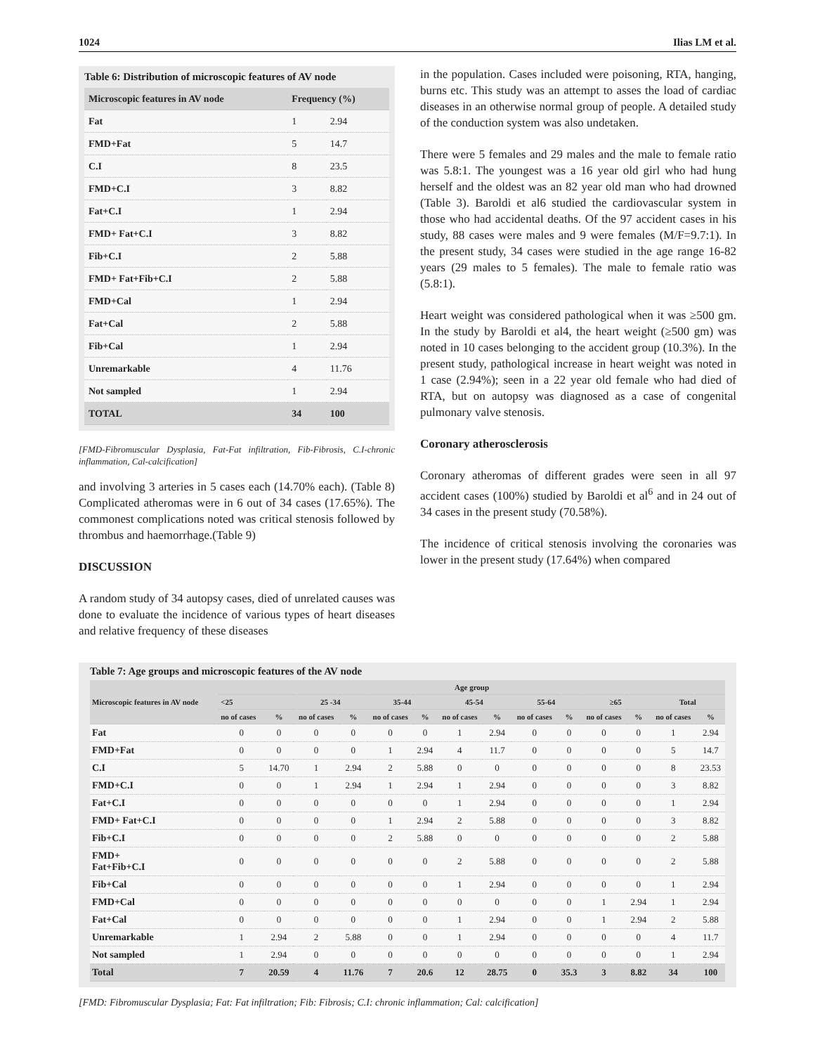1024 Ilias LM et al.
Table 6: Distribution of microscopic features of AV node
| Microscopic features in AV node | Frequency (%) | |
| --- | --- | --- |
| Fat | 1 | 2.94 |
| FMD+Fat | 5 | 14.7 |
| C.I | 8 | 23.5 |
| FMD+C.I | 3 | 8.82 |
| Fat+C.I | 1 | 2.94 |
| FMD+ Fat+C.I | 3 | 8.82 |
| Fib+C.I | 2 | 5.88 |
| FMD+ Fat+Fib+C.I | 2 | 5.88 |
| FMD+Cal | 1 | 2.94 |
| Fat+Cal | 2 | 5.88 |
| Fib+Cal | 1 | 2.94 |
| Unremarkable | 4 | 11.76 |
| Not sampled | 1 | 2.94 |
| TOTAL | 34 | 100 |
[FMD-Fibromuscular Dysplasia, Fat-Fat infiltration, Fib-Fibrosis, C.I-chronic inflammation, Cal-calcification]
and involving 3 arteries in 5 cases each (14.70% each). (Table 8) Complicated atheromas were in 6 out of 34 cases (17.65%). The commonest complications noted was critical stenosis followed by thrombus and haemorrhage.(Table 9)
DISCUSSION
A random study of 34 autopsy cases, died of unrelated causes was done to evaluate the incidence of various types of heart diseases and relative frequency of these diseases
in the population. Cases included were poisoning, RTA, hanging, burns etc. This study was an attempt to asses the load of cardiac diseases in an otherwise normal group of people. A detailed study of the conduction system was also undetaken.
There were 5 females and 29 males and the male to female ratio was 5.8:1. The youngest was a 16 year old girl who had hung herself and the oldest was an 82 year old man who had drowned (Table 3). Baroldi et al6 studied the cardiovascular system in those who had accidental deaths. Of the 97 accident cases in his study, 88 cases were males and 9 were females (M/F=9.7:1). In the present study, 34 cases were studied in the age range 16-82 years (29 males to 5 females). The male to female ratio was (5.8:1).
Heart weight was considered pathological when it was ≥500 gm. In the study by Baroldi et al4, the heart weight (≥500 gm) was noted in 10 cases belonging to the accident group (10.3%). In the present study, pathological increase in heart weight was noted in 1 case (2.94%); seen in a 22 year old female who had died of RTA, but on autopsy was diagnosed as a case of congenital pulmonary valve stenosis.
Coronary atherosclerosis
Coronary atheromas of different grades were seen in all 97 accident cases (100%) studied by Baroldi et al<sup>6</sup> and in 24 out of 34 cases in the present study (70.58%).
The incidence of critical stenosis involving the coronaries was lower in the present study (17.64%) when compared
Table 7: Age groups and microscopic features of the AV node
| Microscopic features in AV node | Age group | | | | | | | | | | | | | |
| --- | --- | --- | --- | --- | --- | --- | --- | --- | --- | --- | --- | --- | --- | --- |
| | <25 | | 25 -34 | | 35-44 | | 45-54 | | 55-64 | | ≥65 | | Total | |
| | no of cases | % | no of cases | % | no of cases | % | no of cases | % | no of cases | % | no of cases | % | no of cases | % |
| Fat | 0 | 0 | 0 | 0 | 0 | 0 | 1 | 2.94 | 0 | 0 | 0 | 0 | 1 | 2.94 |
| FMD+Fat | 0 | 0 | 0 | 0 | 1 | 2.94 | 4 | 11.7 | 0 | 0 | 0 | 0 | 5 | 14.7 |
| C.I | 5 | 14.70 | 1 | 2.94 | 2 | 5.88 | 0 | 0 | 0 | 0 | 0 | 0 | 8 | 23.53 |
| FMD+C.I | 0 | 0 | 1 | 2.94 | 1 | 2.94 | 1 | 2.94 | 0 | 0 | 0 | 0 | 3 | 8.82 |
| Fat+C.I | 0 | 0 | 0 | 0 | 0 | 0 | 1 | 2.94 | 0 | 0 | 0 | 0 | 1 | 2.94 |
| FMD+ Fat+C.I | 0 | 0 | 0 | 0 | 1 | 2.94 | 2 | 5.88 | 0 | 0 | 0 | 0 | 3 | 8.82 |
| Fib+C.I | 0 | 0 | 0 | 0 | 2 | 5.88 | 0 | 0 | 0 | 0 | 0 | 0 | 2 | 5.88 |
| FMD+ Fat+Fib+C.I | 0 | 0 | 0 | 0 | 0 | 0 | 2 | 5.88 | 0 | 0 | 0 | 0 | 2 | 5.88 |
| Fib+Cal | 0 | 0 | 0 | 0 | 0 | 0 | 1 | 2.94 | 0 | 0 | 0 | 0 | 1 | 2.94 |
| FMD+Cal | 0 | 0 | 0 | 0 | 0 | 0 | 0 | 0 | 0 | 0 | 1 | 2.94 | 1 | 2.94 |
| Fat+Cal | 0 | 0 | 0 | 0 | 0 | 0 | 1 | 2.94 | 0 | 0 | 1 | 2.94 | 2 | 5.88 |
| Unremarkable | 1 | 2.94 | 2 | 5.88 | 0 | 0 | 1 | 2.94 | 0 | 0 | 0 | 0 | 4 | 11.7 |
| Not sampled | 1 | 2.94 | 0 | 0 | 0 | 0 | 0 | 0 | 0 | 0 | 0 | 0 | 1 | 2.94 |
| Total | 7 | 20.59 | 4 | 11.76 | 7 | 20.6 | 12 | 28.75 | 0 | 35.3 | 3 | 8.82 | 34 | 100 |
[FMD: Fibromuscular Dysplasia; Fat: Fat infiltration; Fib: Fibrosis; C.I: chronic inflammation; Cal: calcification]